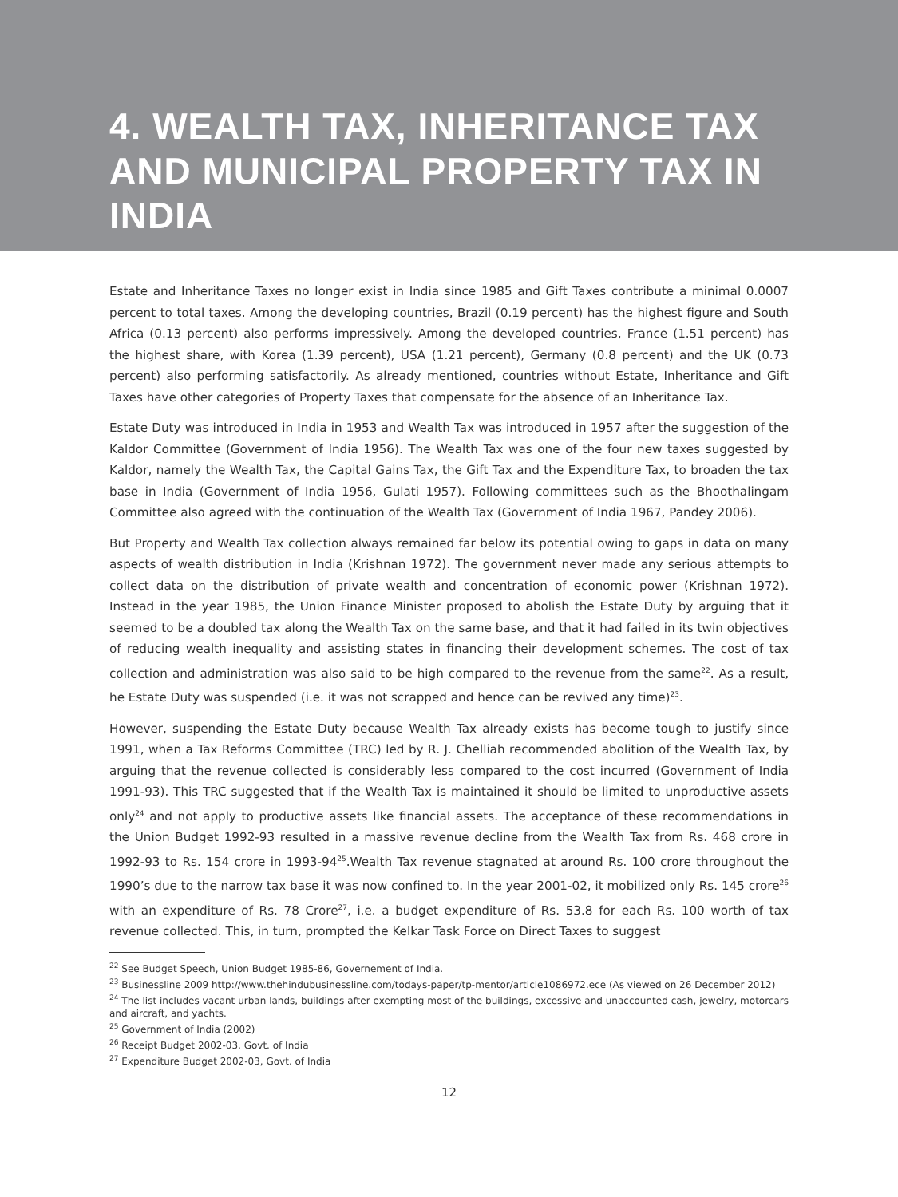4. WEALTH TAX, INHERITANCE TAX AND MUNICIPAL PROPERTY TAX IN INDIA
Estate and Inheritance Taxes no longer exist in India since 1985 and Gift Taxes contribute a minimal 0.0007 percent to total taxes. Among the developing countries, Brazil (0.19 percent) has the highest figure and South Africa (0.13 percent) also performs impressively. Among the developed countries, France (1.51 percent) has the highest share, with Korea (1.39 percent), USA (1.21 percent), Germany (0.8 percent) and the UK (0.73 percent) also performing satisfactorily. As already mentioned, countries without Estate, Inheritance and Gift Taxes have other categories of Property Taxes that compensate for the absence of an Inheritance Tax.
Estate Duty was introduced in India in 1953 and Wealth Tax was introduced in 1957 after the suggestion of the Kaldor Committee (Government of India 1956). The Wealth Tax was one of the four new taxes suggested by Kaldor, namely the Wealth Tax, the Capital Gains Tax, the Gift Tax and the Expenditure Tax, to broaden the tax base in India (Government of India 1956, Gulati 1957). Following committees such as the Bhoothalingam Committee also agreed with the continuation of the Wealth Tax (Government of India 1967, Pandey 2006).
But Property and Wealth Tax collection always remained far below its potential owing to gaps in data on many aspects of wealth distribution in India (Krishnan 1972). The government never made any serious attempts to collect data on the distribution of private wealth and concentration of economic power (Krishnan 1972). Instead in the year 1985, the Union Finance Minister proposed to abolish the Estate Duty by arguing that it seemed to be a doubled tax along the Wealth Tax on the same base, and that it had failed in its twin objectives of reducing wealth inequality and assisting states in financing their development schemes. The cost of tax collection and administration was also said to be high compared to the revenue from the same<sup>22</sup>. As a result, he Estate Duty was suspended (i.e. it was not scrapped and hence can be revived any time)<sup>23</sup>.
However, suspending the Estate Duty because Wealth Tax already exists has become tough to justify since 1991, when a Tax Reforms Committee (TRC) led by R. J. Chelliah recommended abolition of the Wealth Tax, by arguing that the revenue collected is considerably less compared to the cost incurred (Government of India 1991-93). This TRC suggested that if the Wealth Tax is maintained it should be limited to unproductive assets only<sup>24</sup> and not apply to productive assets like financial assets. The acceptance of these recommendations in the Union Budget 1992-93 resulted in a massive revenue decline from the Wealth Tax from Rs. 468 crore in 1992-93 to Rs. 154 crore in 1993-94<sup>25</sup>.Wealth Tax revenue stagnated at around Rs. 100 crore throughout the 1990’s due to the narrow tax base it was now confined to. In the year 2001-02, it mobilized only Rs. 145 crore<sup>26</sup> with an expenditure of Rs. 78 Crore<sup>27</sup>, i.e. a budget expenditure of Rs. 53.8 for each Rs. 100 worth of tax revenue collected. This, in turn, prompted the Kelkar Task Force on Direct Taxes to suggest
<sup>22</sup> See Budget Speech, Union Budget 1985-86, Governement of India.
<sup>23</sup> Businessline 2009 http://www.thehindubusinessline.com/todays-paper/tp-mentor/article1086972.ece (As viewed on 26 December 2012)
<sup>24</sup> The list includes vacant urban lands, buildings after exempting most of the buildings, excessive and unaccounted cash, jewelry, motorcars and aircraft, and yachts.
<sup>25</sup> Government of India (2002)
<sup>26</sup> Receipt Budget 2002-03, Govt. of India
<sup>27</sup> Expenditure Budget 2002-03, Govt. of India
12